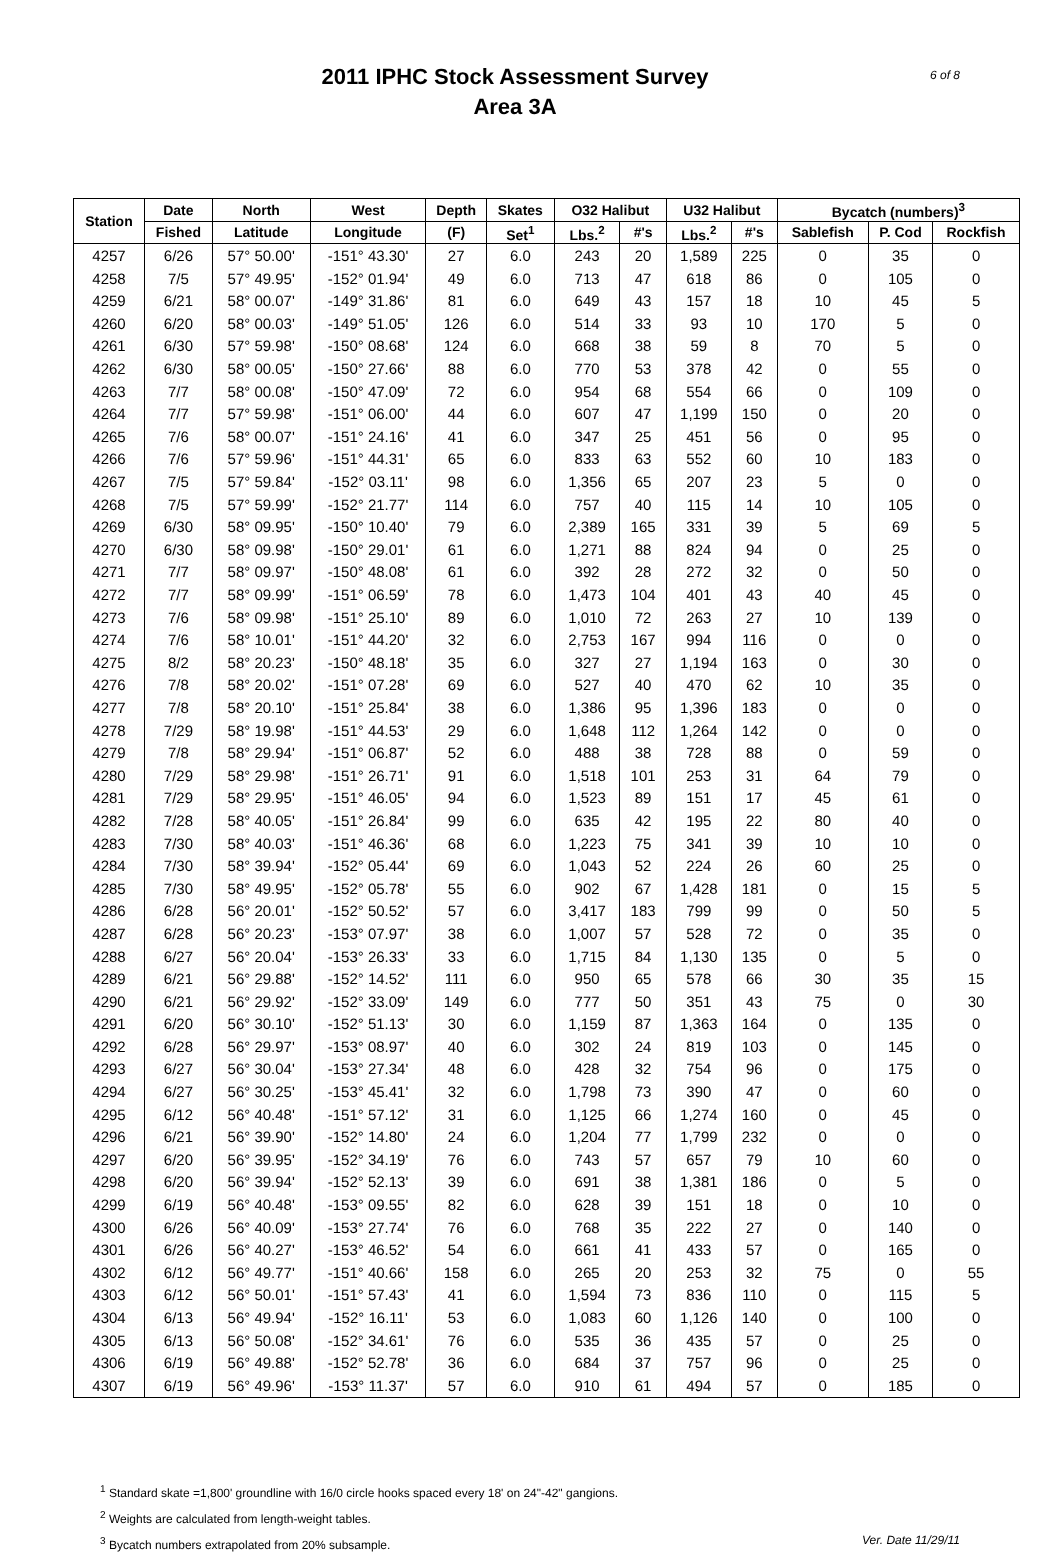2011 IPHC Stock Assessment Survey
Area 3A
6 of 8
| Station | Date | North | West | Depth | Skates | O32 Halibut | | U32 Halibut | | Bycatch (numbers)<sup>3</sup> | | |
| --- | --- | --- | --- | --- | --- | --- | --- | --- | --- | --- | --- | --- |
| | Fished | Latitude | Longitude | (F) | Set<sup>1</sup> | Lbs.<sup>2</sup> | #'s | Lbs.<sup>2</sup> | #'s | Sablefish | P. Cod | Rockfish |
| 4257 | 6/26 | 57° 50.00' | -151° 43.30' | 27 | 6.0 | 243 | 20 | 1,589 | 225 | 0 | 35 | 0 |
| 4258 | 7/5 | 57° 49.95' | -152° 01.94' | 49 | 6.0 | 713 | 47 | 618 | 86 | 0 | 105 | 0 |
| 4259 | 6/21 | 58° 00.07' | -149° 31.86' | 81 | 6.0 | 649 | 43 | 157 | 18 | 10 | 45 | 5 |
| 4260 | 6/20 | 58° 00.03' | -149° 51.05' | 126 | 6.0 | 514 | 33 | 93 | 10 | 170 | 5 | 0 |
| 4261 | 6/30 | 57° 59.98' | -150° 08.68' | 124 | 6.0 | 668 | 38 | 59 | 8 | 70 | 5 | 0 |
| 4262 | 6/30 | 58° 00.05' | -150° 27.66' | 88 | 6.0 | 770 | 53 | 378 | 42 | 0 | 55 | 0 |
| 4263 | 7/7 | 58° 00.08' | -150° 47.09' | 72 | 6.0 | 954 | 68 | 554 | 66 | 0 | 109 | 0 |
| 4264 | 7/7 | 57° 59.98' | -151° 06.00' | 44 | 6.0 | 607 | 47 | 1,199 | 150 | 0 | 20 | 0 |
| 4265 | 7/6 | 58° 00.07' | -151° 24.16' | 41 | 6.0 | 347 | 25 | 451 | 56 | 0 | 95 | 0 |
| 4266 | 7/6 | 57° 59.96' | -151° 44.31' | 65 | 6.0 | 833 | 63 | 552 | 60 | 10 | 183 | 0 |
| 4267 | 7/5 | 57° 59.84' | -152° 03.11' | 98 | 6.0 | 1,356 | 65 | 207 | 23 | 5 | 0 | 0 |
| 4268 | 7/5 | 57° 59.99' | -152° 21.77' | 114 | 6.0 | 757 | 40 | 115 | 14 | 10 | 105 | 0 |
| 4269 | 6/30 | 58° 09.95' | -150° 10.40' | 79 | 6.0 | 2,389 | 165 | 331 | 39 | 5 | 69 | 5 |
| 4270 | 6/30 | 58° 09.98' | -150° 29.01' | 61 | 6.0 | 1,271 | 88 | 824 | 94 | 0 | 25 | 0 |
| 4271 | 7/7 | 58° 09.97' | -150° 48.08' | 61 | 6.0 | 392 | 28 | 272 | 32 | 0 | 50 | 0 |
| 4272 | 7/7 | 58° 09.99' | -151° 06.59' | 78 | 6.0 | 1,473 | 104 | 401 | 43 | 40 | 45 | 0 |
| 4273 | 7/6 | 58° 09.98' | -151° 25.10' | 89 | 6.0 | 1,010 | 72 | 263 | 27 | 10 | 139 | 0 |
| 4274 | 7/6 | 58° 10.01' | -151° 44.20' | 32 | 6.0 | 2,753 | 167 | 994 | 116 | 0 | 0 | 0 |
| 4275 | 8/2 | 58° 20.23' | -150° 48.18' | 35 | 6.0 | 327 | 27 | 1,194 | 163 | 0 | 30 | 0 |
| 4276 | 7/8 | 58° 20.02' | -151° 07.28' | 69 | 6.0 | 527 | 40 | 470 | 62 | 10 | 35 | 0 |
| 4277 | 7/8 | 58° 20.10' | -151° 25.84' | 38 | 6.0 | 1,386 | 95 | 1,396 | 183 | 0 | 0 | 0 |
| 4278 | 7/29 | 58° 19.98' | -151° 44.53' | 29 | 6.0 | 1,648 | 112 | 1,264 | 142 | 0 | 0 | 0 |
| 4279 | 7/8 | 58° 29.94' | -151° 06.87' | 52 | 6.0 | 488 | 38 | 728 | 88 | 0 | 59 | 0 |
| 4280 | 7/29 | 58° 29.98' | -151° 26.71' | 91 | 6.0 | 1,518 | 101 | 253 | 31 | 64 | 79 | 0 |
| 4281 | 7/29 | 58° 29.95' | -151° 46.05' | 94 | 6.0 | 1,523 | 89 | 151 | 17 | 45 | 61 | 0 |
| 4282 | 7/28 | 58° 40.05' | -151° 26.84' | 99 | 6.0 | 635 | 42 | 195 | 22 | 80 | 40 | 0 |
| 4283 | 7/30 | 58° 40.03' | -151° 46.36' | 68 | 6.0 | 1,223 | 75 | 341 | 39 | 10 | 10 | 0 |
| 4284 | 7/30 | 58° 39.94' | -152° 05.44' | 69 | 6.0 | 1,043 | 52 | 224 | 26 | 60 | 25 | 0 |
| 4285 | 7/30 | 58° 49.95' | -152° 05.78' | 55 | 6.0 | 902 | 67 | 1,428 | 181 | 0 | 15 | 5 |
| 4286 | 6/28 | 56° 20.01' | -152° 50.52' | 57 | 6.0 | 3,417 | 183 | 799 | 99 | 0 | 50 | 5 |
| 4287 | 6/28 | 56° 20.23' | -153° 07.97' | 38 | 6.0 | 1,007 | 57 | 528 | 72 | 0 | 35 | 0 |
| 4288 | 6/27 | 56° 20.04' | -153° 26.33' | 33 | 6.0 | 1,715 | 84 | 1,130 | 135 | 0 | 5 | 0 |
| 4289 | 6/21 | 56° 29.88' | -152° 14.52' | 111 | 6.0 | 950 | 65 | 578 | 66 | 30 | 35 | 15 |
| 4290 | 6/21 | 56° 29.92' | -152° 33.09' | 149 | 6.0 | 777 | 50 | 351 | 43 | 75 | 0 | 30 |
| 4291 | 6/20 | 56° 30.10' | -152° 51.13' | 30 | 6.0 | 1,159 | 87 | 1,363 | 164 | 0 | 135 | 0 |
| 4292 | 6/28 | 56° 29.97' | -153° 08.97' | 40 | 6.0 | 302 | 24 | 819 | 103 | 0 | 145 | 0 |
| 4293 | 6/27 | 56° 30.04' | -153° 27.34' | 48 | 6.0 | 428 | 32 | 754 | 96 | 0 | 175 | 0 |
| 4294 | 6/27 | 56° 30.25' | -153° 45.41' | 32 | 6.0 | 1,798 | 73 | 390 | 47 | 0 | 60 | 0 |
| 4295 | 6/12 | 56° 40.48' | -151° 57.12' | 31 | 6.0 | 1,125 | 66 | 1,274 | 160 | 0 | 45 | 0 |
| 4296 | 6/21 | 56° 39.90' | -152° 14.80' | 24 | 6.0 | 1,204 | 77 | 1,799 | 232 | 0 | 0 | 0 |
| 4297 | 6/20 | 56° 39.95' | -152° 34.19' | 76 | 6.0 | 743 | 57 | 657 | 79 | 10 | 60 | 0 |
| 4298 | 6/20 | 56° 39.94' | -152° 52.13' | 39 | 6.0 | 691 | 38 | 1,381 | 186 | 0 | 5 | 0 |
| 4299 | 6/19 | 56° 40.48' | -153° 09.55' | 82 | 6.0 | 628 | 39 | 151 | 18 | 0 | 10 | 0 |
| 4300 | 6/26 | 56° 40.09' | -153° 27.74' | 76 | 6.0 | 768 | 35 | 222 | 27 | 0 | 140 | 0 |
| 4301 | 6/26 | 56° 40.27' | -153° 46.52' | 54 | 6.0 | 661 | 41 | 433 | 57 | 0 | 165 | 0 |
| 4302 | 6/12 | 56° 49.77' | -151° 40.66' | 158 | 6.0 | 265 | 20 | 253 | 32 | 75 | 0 | 55 |
| 4303 | 6/12 | 56° 50.01' | -151° 57.43' | 41 | 6.0 | 1,594 | 73 | 836 | 110 | 0 | 115 | 5 |
| 4304 | 6/13 | 56° 49.94' | -152° 16.11' | 53 | 6.0 | 1,083 | 60 | 1,126 | 140 | 0 | 100 | 0 |
| 4305 | 6/13 | 56° 50.08' | -152° 34.61' | 76 | 6.0 | 535 | 36 | 435 | 57 | 0 | 25 | 0 |
| 4306 | 6/19 | 56° 49.88' | -152° 52.78' | 36 | 6.0 | 684 | 37 | 757 | 96 | 0 | 25 | 0 |
| 4307 | 6/19 | 56° 49.96' | -153° 11.37' | 57 | 6.0 | 910 | 61 | 494 | 57 | 0 | 185 | 0 |
<sup>1</sup> Standard skate =1,800' groundline with 16/0 circle hooks spaced every 18' on 24"-42" gangions.
<sup>2</sup> Weights are calculated from length-weight tables.
<sup>3</sup> Bycatch numbers extrapolated from 20% subsample. Ver. Date 11/29/11